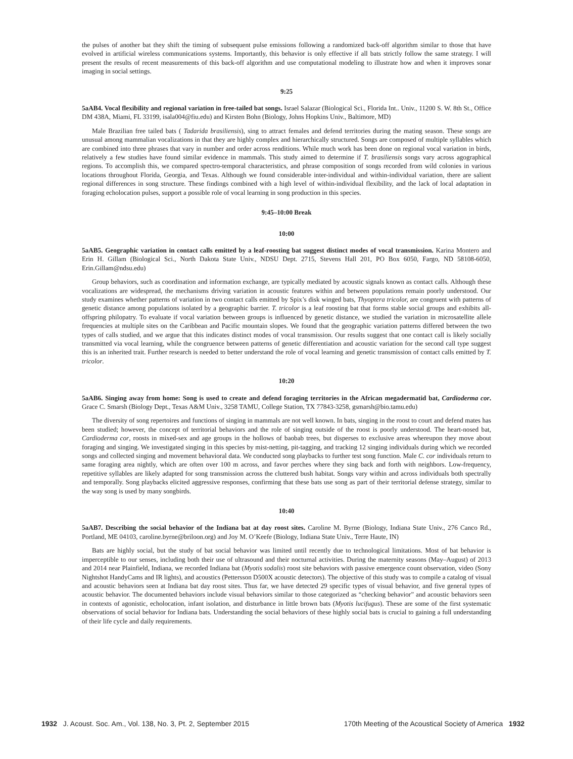the pulses of another bat they shift the timing of subsequent pulse emissions following a randomized back-off algorithm similar to those that have evolved in artificial wireless communications systems. Importantly, this behavior is only effective if all bats strictly follow the same strategy. I will present the results of recent measurements of this back-off algorithm and use computational modeling to illustrate how and when it improves sonar imaging in social settings.
9:25
5aAB4. Vocal flexibility and regional variation in free-tailed bat songs. Israel Salazar (Biological Sci., Florida Int.. Univ., 11200 S. W. 8th St., Office DM 438A, Miami, FL 33199, isala004@fiu.edu) and Kirsten Bohn (Biology, Johns Hopkins Univ., Baltimore, MD)
Male Brazilian free tailed bats ( Tadarida brasiliensis), sing to attract females and defend territories during the mating season. These songs are unusual among mammalian vocalizations in that they are highly complex and hierarchically structured. Songs are composed of multiple syllables which are combined into three phrases that vary in number and order across renditions. While much work has been done on regional vocal variation in birds, relatively a few studies have found similar evidence in mammals. This study aimed to determine if T. brasiliensis songs vary across agographical regions. To accomplish this, we compared spectro-temporal characteristics, and phrase composition of songs recorded from wild colonies in various locations throughout Florida, Georgia, and Texas. Although we found considerable inter-individual and within-individual variation, there are salient regional differences in song structure. These findings combined with a high level of within-individual flexibility, and the lack of local adaptation in foraging echolocation pulses, support a possible role of vocal learning in song production in this species.
9:45–10:00 Break
10:00
5aAB5. Geographic variation in contact calls emitted by a leaf-roosting bat suggest distinct modes of vocal transmission. Karina Montero and Erin H. Gillam (Biological Sci., North Dakota State Univ., NDSU Dept. 2715, Stevens Hall 201, PO Box 6050, Fargo, ND 58108-6050, Erin.Gillam@ndsu.edu)
Group behaviors, such as coordination and information exchange, are typically mediated by acoustic signals known as contact calls. Although these vocalizations are widespread, the mechanisms driving variation in acoustic features within and between populations remain poorly understood. Our study examines whether patterns of variation in two contact calls emitted by Spix’s disk winged bats, Thyoptera tricolor, are congruent with patterns of genetic distance among populations isolated by a geographic barrier. T. tricolor is a leaf roosting bat that forms stable social groups and exhibits all-offspring philopatry. To evaluate if vocal variation between groups is influenced by genetic distance, we studied the variation in microsatellite allele frequencies at multiple sites on the Caribbean and Pacific mountain slopes. We found that the geographic variation patterns differed between the two types of calls studied, and we argue that this indicates distinct modes of vocal transmission. Our results suggest that one contact call is likely socially transmitted via vocal learning, while the congruence between patterns of genetic differentiation and acoustic variation for the second call type suggest this is an inherited trait. Further research is needed to better understand the role of vocal learning and genetic transmission of contact calls emitted by T. tricolor.
10:20
5aAB6. Singing away from home: Song is used to create and defend foraging territories in the African megadermatid bat, Cardioderma cor. Grace C. Smarsh (Biology Dept., Texas A&M Univ., 3258 TAMU, College Station, TX 77843-3258, gsmarsh@bio.tamu.edu)
The diversity of song repertoires and functions of singing in mammals are not well known. In bats, singing in the roost to court and defend mates has been studied; however, the concept of territorial behaviors and the role of singing outside of the roost is poorly understood. The heart-nosed bat, Cardioderma cor, roosts in mixed-sex and age groups in the hollows of baobab trees, but disperses to exclusive areas whereupon they move about foraging and singing. We investigated singing in this species by mist-netting, pit-tagging, and tracking 12 singing individuals during which we recorded songs and collected singing and movement behavioral data. We conducted song playbacks to further test song function. Male C. cor individuals return to same foraging area nightly, which are often over 100 m across, and favor perches where they sing back and forth with neighbors. Low-frequency, repetitive syllables are likely adapted for song transmission across the cluttered bush habitat. Songs vary within and across individuals both spectrally and temporally. Song playbacks elicited aggressive responses, confirming that these bats use song as part of their territorial defense strategy, similar to the way song is used by many songbirds.
10:40
5aAB7. Describing the social behavior of the Indiana bat at day roost sites. Caroline M. Byrne (Biology, Indiana State Univ., 276 Canco Rd., Portland, ME 04103, caroline.byrne@briloon.org) and Joy M. O’Keefe (Biology, Indiana State Univ., Terre Haute, IN)
Bats are highly social, but the study of bat social behavior was limited until recently due to technological limitations. Most of bat behavior is imperceptible to our senses, including both their use of ultrasound and their nocturnal activities. During the maternity seasons (May–August) of 2013 and 2014 near Plainfield, Indiana, we recorded Indiana bat (Myotis sodalis) roost site behaviors with passive emergence count observation, video (Sony Nightshot HandyCams and IR lights), and acoustics (Pettersson D500X acoustic detectors). The objective of this study was to compile a catalog of visual and acoustic behaviors seen at Indiana bat day roost sites. Thus far, we have detected 29 specific types of visual behavior, and five general types of acoustic behavior. The documented behaviors include visual behaviors similar to those categorized as “checking behavior” and acoustic behaviors seen in contexts of agonistic, echolocation, infant isolation, and disturbance in little brown bats (Myotis lucifugus). These are some of the first systematic observations of social behavior for Indiana bats. Understanding the social behaviors of these highly social bats is crucial to gaining a full understanding of their life cycle and daily requirements.
1932 J. Acoust. Soc. Am., Vol. 138, No. 3, Pt. 2, September 2015 170th Meeting of the Acoustical Society of America 1932